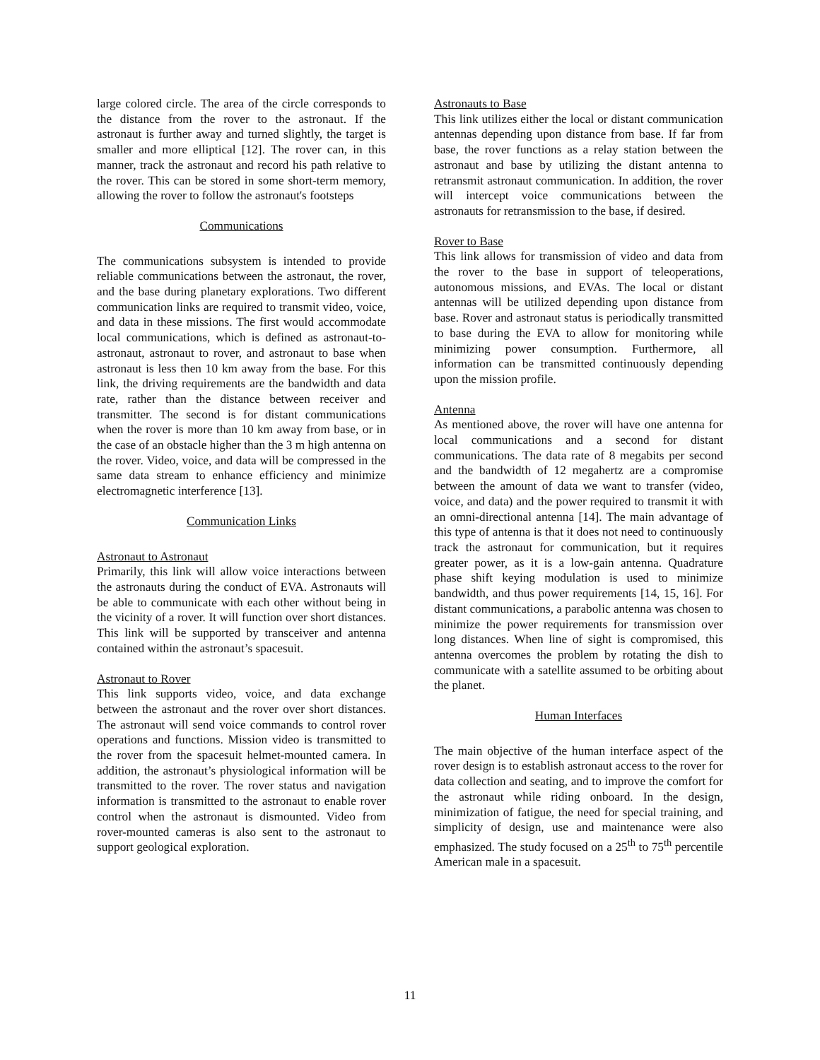large colored circle. The area of the circle corresponds to the distance from the rover to the astronaut. If the astronaut is further away and turned slightly, the target is smaller and more elliptical [12]. The rover can, in this manner, track the astronaut and record his path relative to the rover. This can be stored in some short-term memory, allowing the rover to follow the astronaut's footsteps
Communications
The communications subsystem is intended to provide reliable communications between the astronaut, the rover, and the base during planetary explorations. Two different communication links are required to transmit video, voice, and data in these missions. The first would accommodate local communications, which is defined as astronaut-to-astronaut, astronaut to rover, and astronaut to base when astronaut is less then 10 km away from the base. For this link, the driving requirements are the bandwidth and data rate, rather than the distance between receiver and transmitter. The second is for distant communications when the rover is more than 10 km away from base, or in the case of an obstacle higher than the 3 m high antenna on the rover. Video, voice, and data will be compressed in the same data stream to enhance efficiency and minimize electromagnetic interference [13].
Communication Links
Astronaut to Astronaut
Primarily, this link will allow voice interactions between the astronauts during the conduct of EVA. Astronauts will be able to communicate with each other without being in the vicinity of a rover. It will function over short distances. This link will be supported by transceiver and antenna contained within the astronaut’s spacesuit.
Astronaut to Rover
This link supports video, voice, and data exchange between the astronaut and the rover over short distances. The astronaut will send voice commands to control rover operations and functions. Mission video is transmitted to the rover from the spacesuit helmet-mounted camera. In addition, the astronaut’s physiological information will be transmitted to the rover. The rover status and navigation information is transmitted to the astronaut to enable rover control when the astronaut is dismounted. Video from rover-mounted cameras is also sent to the astronaut to support geological exploration.
Astronauts to Base
This link utilizes either the local or distant communication antennas depending upon distance from base. If far from base, the rover functions as a relay station between the astronaut and base by utilizing the distant antenna to retransmit astronaut communication. In addition, the rover will intercept voice communications between the astronauts for retransmission to the base, if desired.
Rover to Base
This link allows for transmission of video and data from the rover to the base in support of teleoperations, autonomous missions, and EVAs. The local or distant antennas will be utilized depending upon distance from base. Rover and astronaut status is periodically transmitted to base during the EVA to allow for monitoring while minimizing power consumption. Furthermore, all information can be transmitted continuously depending upon the mission profile.
Antenna
As mentioned above, the rover will have one antenna for local communications and a second for distant communications. The data rate of 8 megabits per second and the bandwidth of 12 megahertz are a compromise between the amount of data we want to transfer (video, voice, and data) and the power required to transmit it with an omni-directional antenna [14]. The main advantage of this type of antenna is that it does not need to continuously track the astronaut for communication, but it requires greater power, as it is a low-gain antenna. Quadrature phase shift keying modulation is used to minimize bandwidth, and thus power requirements [14, 15, 16]. For distant communications, a parabolic antenna was chosen to minimize the power requirements for transmission over long distances. When line of sight is compromised, this antenna overcomes the problem by rotating the dish to communicate with a satellite assumed to be orbiting about the planet.
Human Interfaces
The main objective of the human interface aspect of the rover design is to establish astronaut access to the rover for data collection and seating, and to improve the comfort for the astronaut while riding onboard. In the design, minimization of fatigue, the need for special training, and simplicity of design, use and maintenance were also emphasized. The study focused on a 25<sup>th</sup> to 75<sup>th</sup> percentile American male in a spacesuit.
11